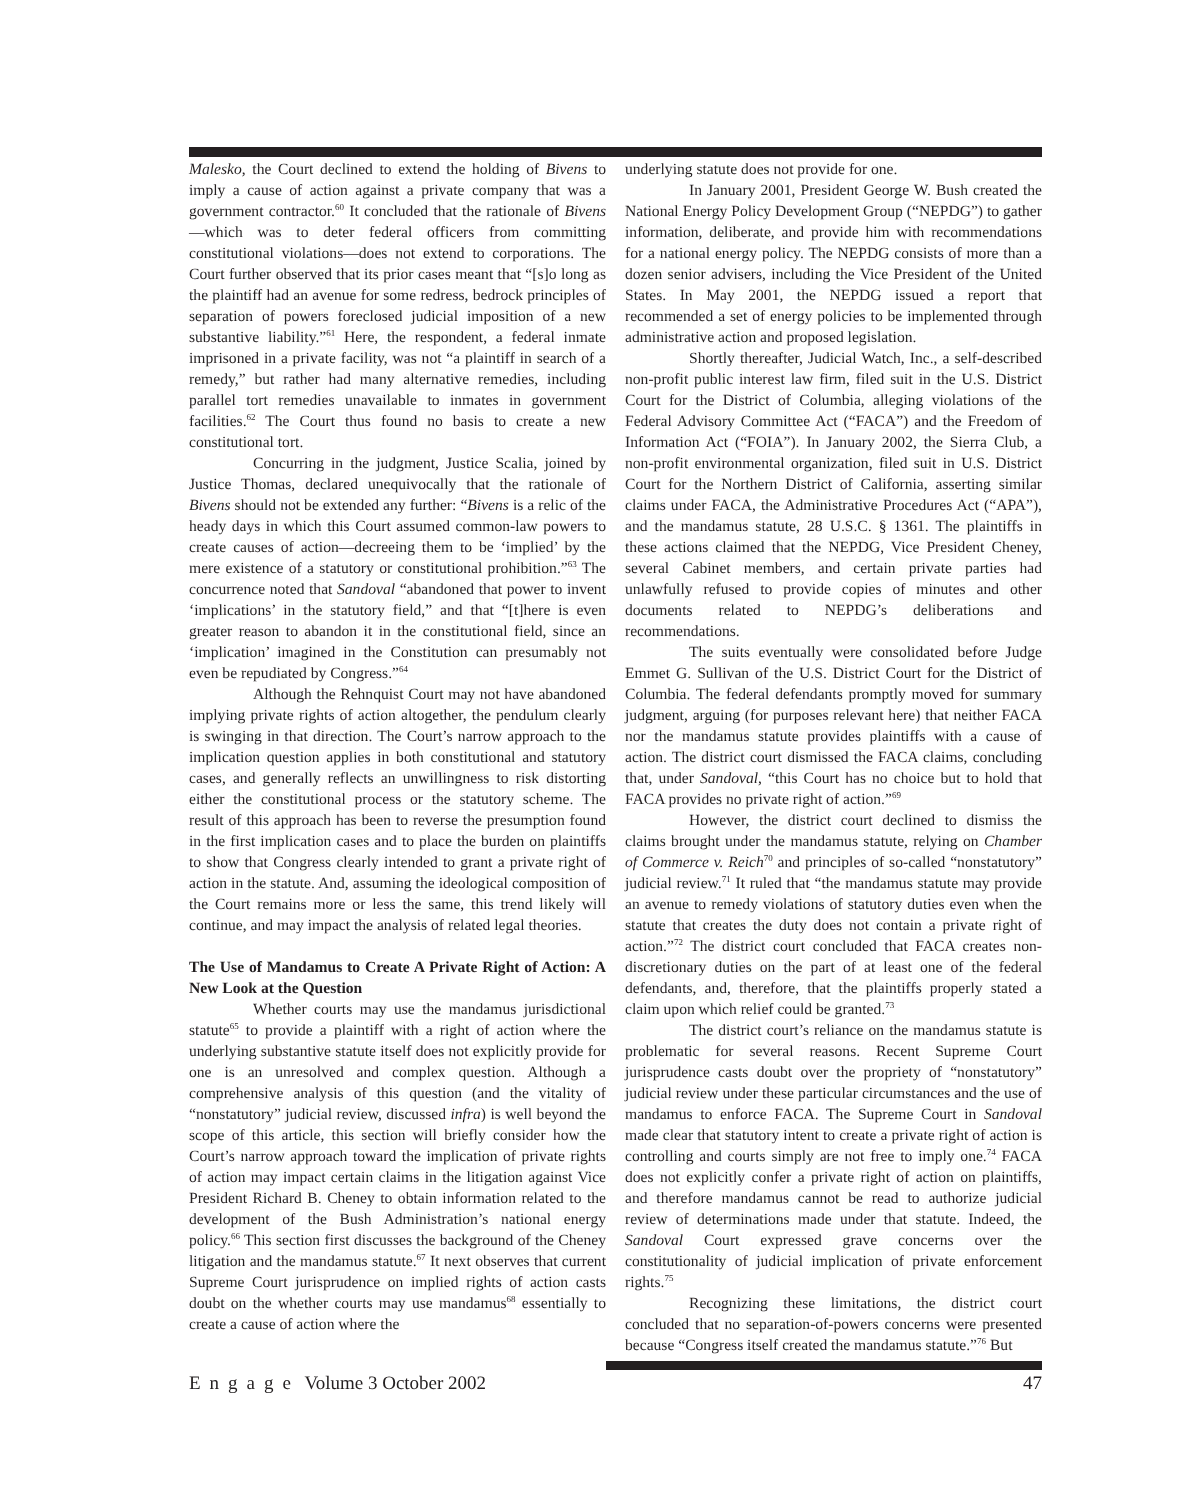Malesko, the Court declined to extend the holding of Bivens to imply a cause of action against a private company that was a government contractor.<sup>60</sup> It concluded that the rationale of Bivens—which was to deter federal officers from committing constitutional violations—does not extend to corporations. The Court further observed that its prior cases meant that “[s]o long as the plaintiff had an avenue for some redress, bedrock principles of separation of powers foreclosed judicial imposition of a new substantive liability.”<sup>61</sup> Here, the respondent, a federal inmate imprisoned in a private facility, was not “a plaintiff in search of a remedy,” but rather had many alternative remedies, including parallel tort remedies unavailable to inmates in government facilities.<sup>62</sup> The Court thus found no basis to create a new constitutional tort.
Concurring in the judgment, Justice Scalia, joined by Justice Thomas, declared unequivocally that the rationale of Bivens should not be extended any further: “Bivens is a relic of the heady days in which this Court assumed common-law powers to create causes of action—decreeing them to be ‘implied’ by the mere existence of a statutory or constitutional prohibition.”<sup>63</sup> The concurrence noted that Sandoval “abandoned that power to invent ‘implications’ in the statutory field,” and that “[t]here is even greater reason to abandon it in the constitutional field, since an ‘implication’ imagined in the Constitution can presumably not even be repudiated by Congress.”<sup>64</sup>
Although the Rehnquist Court may not have abandoned implying private rights of action altogether, the pendulum clearly is swinging in that direction. The Court’s narrow approach to the implication question applies in both constitutional and statutory cases, and generally reflects an unwillingness to risk distorting either the constitutional process or the statutory scheme. The result of this approach has been to reverse the presumption found in the first implication cases and to place the burden on plaintiffs to show that Congress clearly intended to grant a private right of action in the statute. And, assuming the ideological composition of the Court remains more or less the same, this trend likely will continue, and may impact the analysis of related legal theories.
The Use of Mandamus to Create A Private Right of Action: A New Look at the Question
Whether courts may use the mandamus jurisdictional statute<sup>65</sup> to provide a plaintiff with a right of action where the underlying substantive statute itself does not explicitly provide for one is an unresolved and complex question. Although a comprehensive analysis of this question (and the vitality of “nonstatutory” judicial review, discussed infra) is well beyond the scope of this article, this section will briefly consider how the Court’s narrow approach toward the implication of private rights of action may impact certain claims in the litigation against Vice President Richard B. Cheney to obtain information related to the development of the Bush Administration’s national energy policy.<sup>66</sup> This section first discusses the background of the Cheney litigation and the mandamus statute.<sup>67</sup> It next observes that current Supreme Court jurisprudence on implied rights of action casts doubt on the whether courts may use mandamus<sup>68</sup> essentially to create a cause of action where the
underlying statute does not provide for one.
In January 2001, President George W. Bush created the National Energy Policy Development Group (“NEPDG”) to gather information, deliberate, and provide him with recommendations for a national energy policy. The NEPDG consists of more than a dozen senior advisers, including the Vice President of the United States. In May 2001, the NEPDG issued a report that recommended a set of energy policies to be implemented through administrative action and proposed legislation.
Shortly thereafter, Judicial Watch, Inc., a self-described non-profit public interest law firm, filed suit in the U.S. District Court for the District of Columbia, alleging violations of the Federal Advisory Committee Act (“FACA”) and the Freedom of Information Act (“FOIA”). In January 2002, the Sierra Club, a non-profit environmental organization, filed suit in U.S. District Court for the Northern District of California, asserting similar claims under FACA, the Administrative Procedures Act (“APA”), and the mandamus statute, 28 U.S.C. § 1361. The plaintiffs in these actions claimed that the NEPDG, Vice President Cheney, several Cabinet members, and certain private parties had unlawfully refused to provide copies of minutes and other documents related to NEPDG’s deliberations and recommendations.
The suits eventually were consolidated before Judge Emmet G. Sullivan of the U.S. District Court for the District of Columbia. The federal defendants promptly moved for summary judgment, arguing (for purposes relevant here) that neither FACA nor the mandamus statute provides plaintiffs with a cause of action. The district court dismissed the FACA claims, concluding that, under Sandoval, “this Court has no choice but to hold that FACA provides no private right of action.”<sup>69</sup>
However, the district court declined to dismiss the claims brought under the mandamus statute, relying on Chamber of Commerce v. Reich<sup>70</sup> and principles of so-called “nonstatutory” judicial review.<sup>71</sup> It ruled that “the mandamus statute may provide an avenue to remedy violations of statutory duties even when the statute that creates the duty does not contain a private right of action.”<sup>72</sup> The district court concluded that FACA creates non-discretionary duties on the part of at least one of the federal defendants, and, therefore, that the plaintiffs properly stated a claim upon which relief could be granted.<sup>73</sup>
The district court’s reliance on the mandamus statute is problematic for several reasons. Recent Supreme Court jurisprudence casts doubt over the propriety of “nonstatutory” judicial review under these particular circumstances and the use of mandamus to enforce FACA. The Supreme Court in Sandoval made clear that statutory intent to create a private right of action is controlling and courts simply are not free to imply one.<sup>74</sup> FACA does not explicitly confer a private right of action on plaintiffs, and therefore mandamus cannot be read to authorize judicial review of determinations made under that statute. Indeed, the Sandoval Court expressed grave concerns over the constitutionality of judicial implication of private enforcement rights.<sup>75</sup>
Recognizing these limitations, the district court concluded that no separation-of-powers concerns were presented because “Congress itself created the mandamus statute.”<sup>76</sup> But
Engage Volume 3 October 2002 47